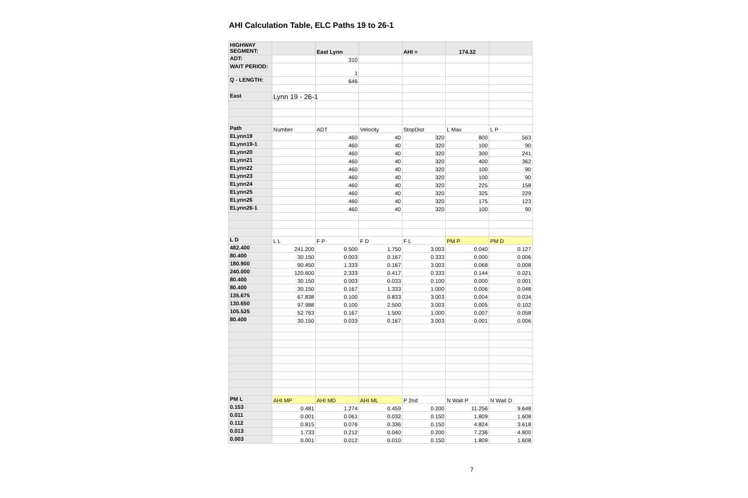AHI Calculation Table, ELC Paths 19 to 26-1
| HIGHWAY SEGMENT: | | East Lynn | | AHI = | 174.32 | |
| ADT: | | 310 | | | | |
| WAIT PERIOD: | | 1 | | | | |
| Q - LENGTH: | | 646 | | | | |
| East | Lynn 19 - 26-1 | | | | | |
| Path | Number | ADT | Velocity | StopDist | L Max | L P |
| ELynn19 | | 460 | 40 | 320 | 800 | 563 |
| ELynn19-1 | | 460 | 40 | 320 | 100 | 90 |
| ELynn20 | | 460 | 40 | 320 | 300 | 241 |
| ELynn21 | | 460 | 40 | 320 | 400 | 362 |
| ELynn22 | | 460 | 40 | 320 | 100 | 90 |
| ELynn23 | | 460 | 40 | 320 | 100 | 90 |
| ELynn24 | | 460 | 40 | 320 | 225 | 158 |
| ELynn25 | | 460 | 40 | 320 | 325 | 229 |
| ELynn26 | | 460 | 40 | 320 | 175 | 123 |
| ELynn26-1 | | 460 | 40 | 320 | 100 | 90 |
| L D | L L | F P | F D | F L | PM P | PM D |
| 482.400 | 241.200 | 0.500 | 1.750 | 3.003 | 0.040 | 0.127 |
| 80.400 | 30.150 | 0.003 | 0.167 | 0.333 | 0.000 | 0.006 |
| 180.900 | 90.450 | 1.333 | 0.167 | 3.003 | 0.068 | 0.008 |
| 240.000 | 120.600 | 2.333 | 0.417 | 0.333 | 0.144 | 0.021 |
| 80.400 | 30.150 | 0.003 | 0.033 | 0.100 | 0.000 | 0.001 |
| 80.400 | 30.150 | 0.167 | 1.333 | 1.000 | 0.006 | 0.048 |
| 135.675 | 67.838 | 0.100 | 0.833 | 3.003 | 0.004 | 0.034 |
| 130.650 | 97.988 | 0.100 | 2.500 | 3.003 | 0.005 | 0.102 |
| 105.525 | 52.763 | 0.167 | 1.500 | 1.000 | 0.007 | 0.058 |
| 80.400 | 30.150 | 0.033 | 0.167 | 3.003 | 0.001 | 0.006 |
| PM L | AHI MP | AHI MD | AHI ML | P 2nd | N Wait P | N Wait D |
| 0.153 | 0.481 | 1.274 | 0.459 | 0.200 | 11.256 | 9.648 |
| 0.011 | 0.001 | 0.061 | 0.032 | 0.150 | 1.809 | 1.608 |
| 0.112 | 0.815 | 0.076 | 0.336 | 0.150 | 4.824 | 3.618 |
| 0.013 | 1.733 | 0.212 | 0.040 | 0.200 | 7.236 | 4.800 |
| 0.003 | 0.001 | 0.012 | 0.010 | 0.150 | 1.809 | 1.608 |
7